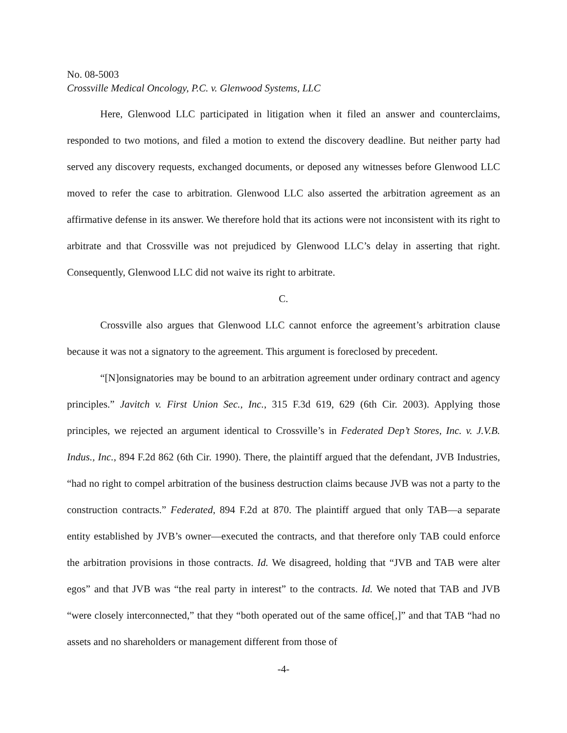No. 08-5003
Crossville Medical Oncology, P.C. v. Glenwood Systems, LLC
Here, Glenwood LLC participated in litigation when it filed an answer and counterclaims, responded to two motions, and filed a motion to extend the discovery deadline. But neither party had served any discovery requests, exchanged documents, or deposed any witnesses before Glenwood LLC moved to refer the case to arbitration. Glenwood LLC also asserted the arbitration agreement as an affirmative defense in its answer. We therefore hold that its actions were not inconsistent with its right to arbitrate and that Crossville was not prejudiced by Glenwood LLC’s delay in asserting that right. Consequently, Glenwood LLC did not waive its right to arbitrate.
C.
Crossville also argues that Glenwood LLC cannot enforce the agreement’s arbitration clause because it was not a signatory to the agreement. This argument is foreclosed by precedent.
“[N]onsignatories may be bound to an arbitration agreement under ordinary contract and agency principles.” Javitch v. First Union Sec., Inc., 315 F.3d 619, 629 (6th Cir. 2003). Applying those principles, we rejected an argument identical to Crossville’s in Federated Dep’t Stores, Inc. v. J.V.B. Indus., Inc., 894 F.2d 862 (6th Cir. 1990). There, the plaintiff argued that the defendant, JVB Industries, “had no right to compel arbitration of the business destruction claims because JVB was not a party to the construction contracts.” Federated, 894 F.2d at 870. The plaintiff argued that only TAB—a separate entity established by JVB’s owner—executed the contracts, and that therefore only TAB could enforce the arbitration provisions in those contracts. Id. We disagreed, holding that “JVB and TAB were alter egos” and that JVB was “the real party in interest” to the contracts. Id. We noted that TAB and JVB “were closely interconnected,” that they “both operated out of the same office[,]” and that TAB “had no assets and no shareholders or management different from those of
-4-